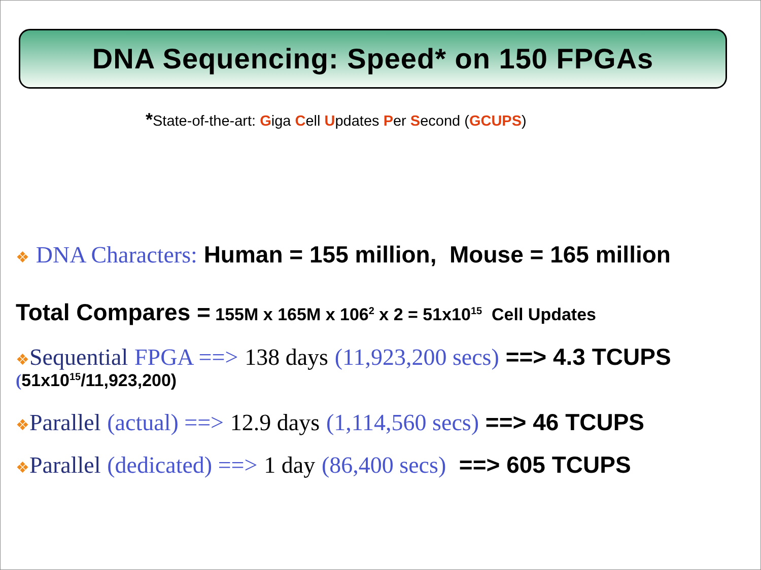DNA Sequencing: Speed* on 150 FPGAs
*State-of-the-art: Giga Cell Updates Per Second (GCUPS)
❖ DNA Characters: Human = 155 million, Mouse = 165 million
Total Compares = 155M x 165M x 106<sup>2</sup> x 2 = 51x10<sup>15</sup> Cell Updates
❖Sequential FPGA ==> 138 days (11,923,200 secs) ==> 4.3 TCUPS
(51x10<sup>15</sup>/11,923,200)
❖Parallel (actual) ==> 12.9 days (1,114,560 secs) ==> 46 TCUPS
❖Parallel (dedicated) ==> 1 day (86,400 secs) ==> 605 TCUPS